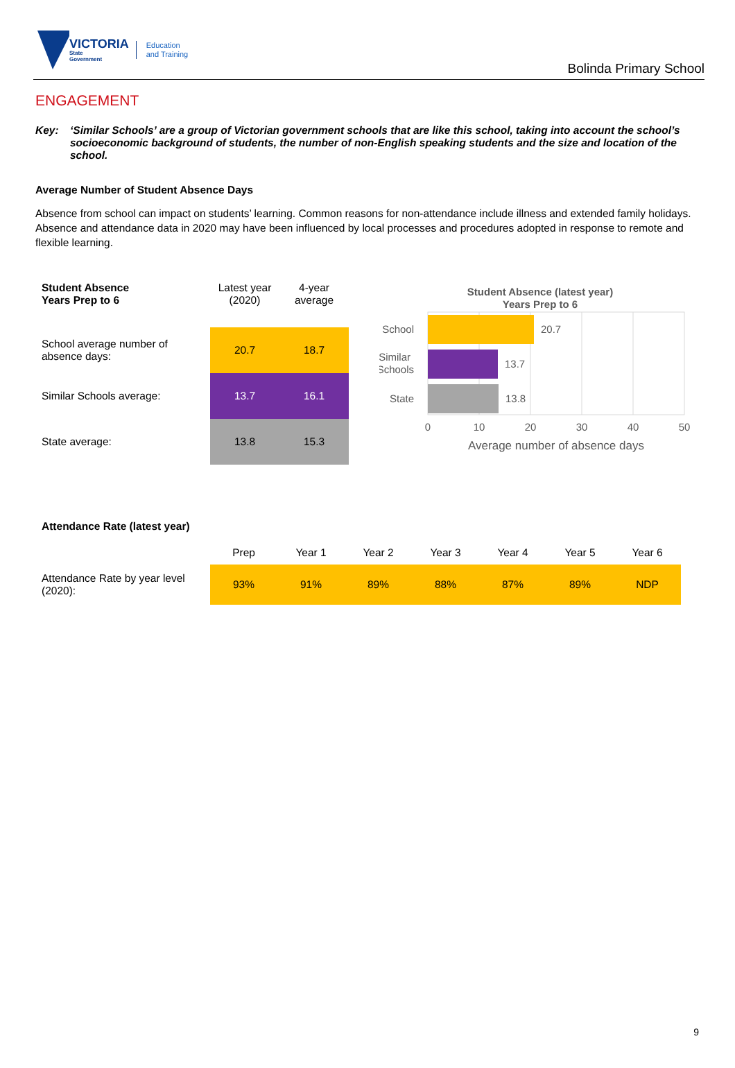VICTORIA
State
Government
Education
and Training
Bolinda Primary School
ENGAGEMENT
Key: ‘Similar Schools’ are a group of Victorian government schools that are like this school, taking into account the school’s socioeconomic background of students, the number of non-English speaking students and the size and location of the school.
Average Number of Student Absence Days
Absence from school can impact on students’ learning. Common reasons for non-attendance include illness and extended family holidays. Absence and attendance data in 2020 may have been influenced by local processes and procedures adopted in response to remote and flexible learning.
| Student Absence Years Prep to 6 | Latest year (2020) | 4-year average |
| --- | --- | --- |
| School average number of absence days: | 20.7 | 18.7 |
| Similar Schools average: | 13.7 | 16.1 |
| State average: | 13.8 | 15.3 |
Student Absence (latest year)
Years Prep to 6
20.7
13.7
13.8
School
Similar
Schools
State
0
10
20
30
40
50
Average number of absence days
Attendance Rate (latest year)
| | Prep | Year 1 | Year 2 | Year 3 | Year 4 | Year 5 | Year 6 |
| --- | --- | --- | --- | --- | --- | --- | --- |
| Attendance Rate by year level (2020): | 93% | 91% | 89% | 88% | 87% | 89% | NDP |
9